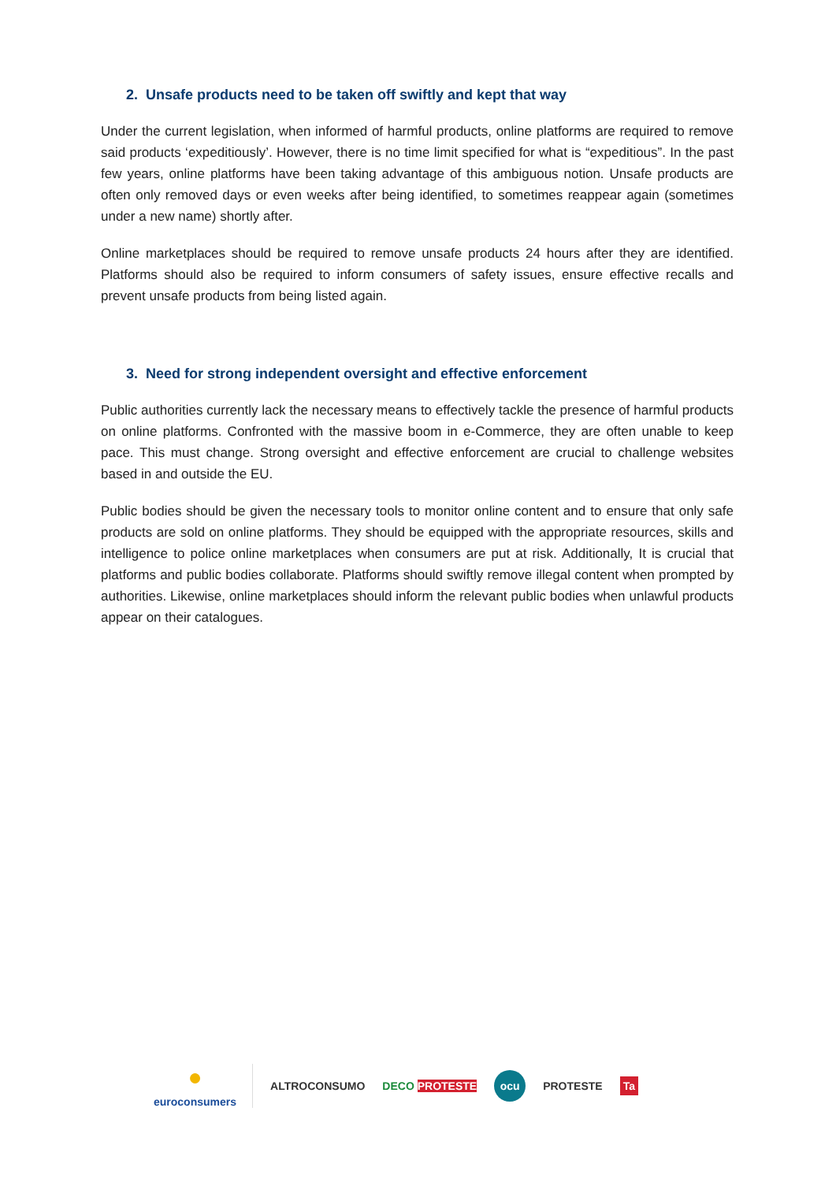2. Unsafe products need to be taken off swiftly and kept that way
Under the current legislation, when informed of harmful products, online platforms are required to remove said products ‘expeditiously’. However, there is no time limit specified for what is “expeditious”. In the past few years, online platforms have been taking advantage of this ambiguous notion. Unsafe products are often only removed days or even weeks after being identified, to sometimes reappear again (sometimes under a new name) shortly after.
Online marketplaces should be required to remove unsafe products 24 hours after they are identified. Platforms should also be required to inform consumers of safety issues, ensure effective recalls and prevent unsafe products from being listed again.
3. Need for strong independent oversight and effective enforcement
Public authorities currently lack the necessary means to effectively tackle the presence of harmful products on online platforms. Confronted with the massive boom in e-Commerce, they are often unable to keep pace. This must change. Strong oversight and effective enforcement are crucial to challenge websites based in and outside the EU.
Public bodies should be given the necessary tools to monitor online content and to ensure that only safe products are sold on online platforms. They should be equipped with the appropriate resources, skills and intelligence to police online marketplaces when consumers are put at risk. Additionally, It is crucial that platforms and public bodies collaborate. Platforms should swiftly remove illegal content when prompted by authorities. Likewise, online marketplaces should inform the relevant public bodies when unlawful products appear on their catalogues.
●
euroconsumers
ALTROCONSUMO DECO PROTESTE ocu PROTESTE Ta